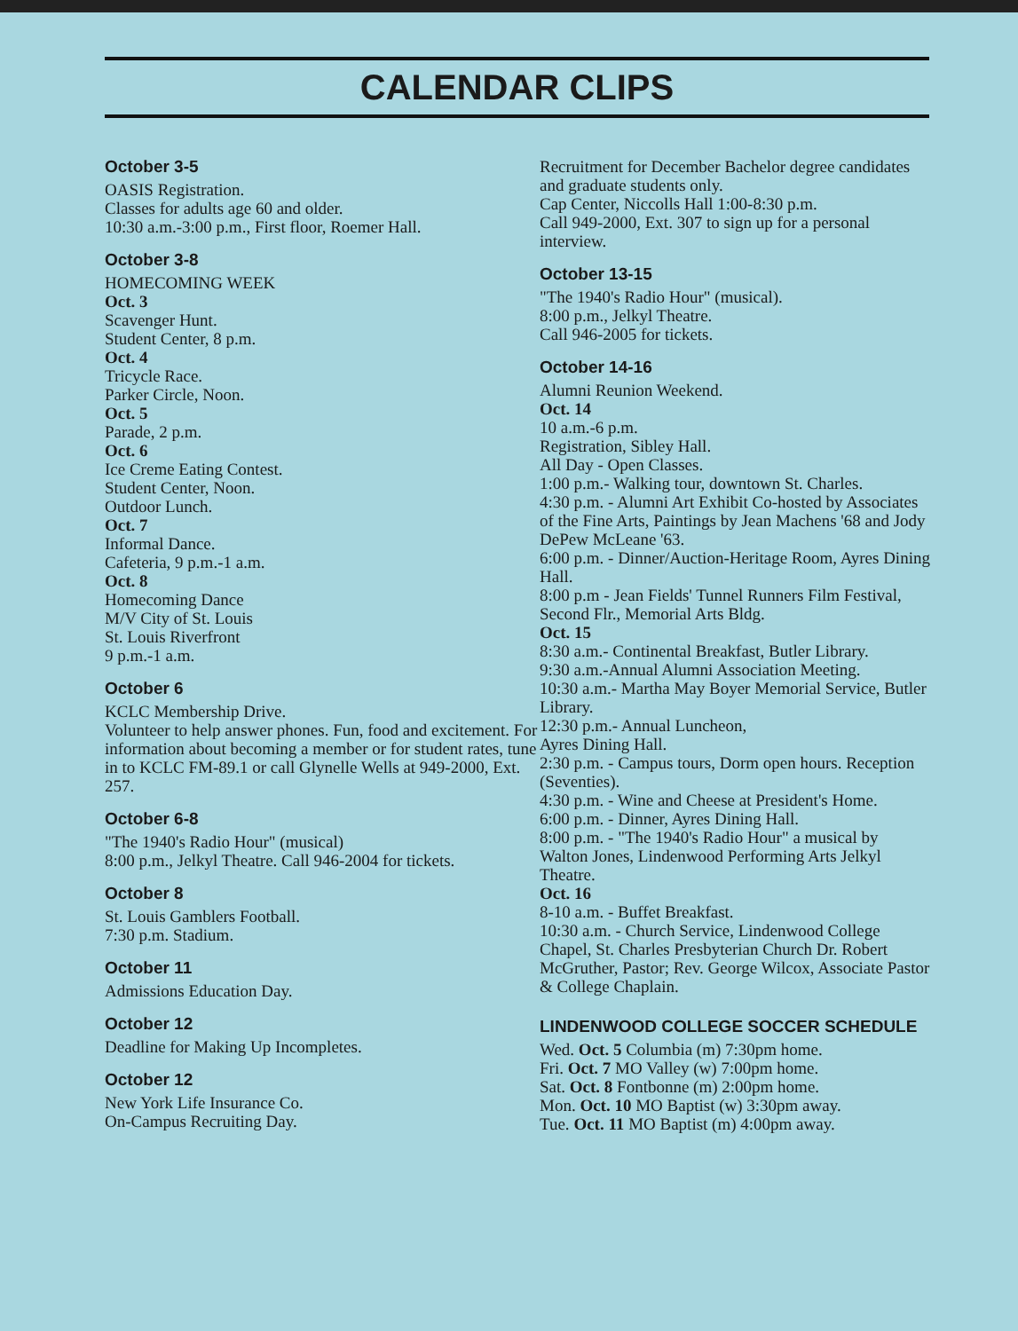CALENDAR CLIPS
October 3-5
OASIS Registration.
Classes for adults age 60 and older.
10:30 a.m.-3:00 p.m., First floor, Roemer Hall.
October 3-8
HOMECOMING WEEK
Oct. 3
Scavenger Hunt.
Student Center, 8 p.m.
Oct. 4
Tricycle Race.
Parker Circle, Noon.
Oct. 5
Parade, 2 p.m.
Oct. 6
Ice Creme Eating Contest.
Student Center, Noon.
Outdoor Lunch.
Oct. 7
Informal Dance.
Cafeteria, 9 p.m.-1 a.m.
Oct. 8
Homecoming Dance
M/V City of St. Louis
St. Louis Riverfront
9 p.m.-1 a.m.
October 6
KCLC Membership Drive.
Volunteer to help answer phones. Fun, food and excitement. For information about becoming a member or for student rates, tune in to KCLC FM-89.1 or call Glynelle Wells at 949-2000, Ext. 257.
October 6-8
"The 1940's Radio Hour" (musical)
8:00 p.m., Jelkyl Theatre. Call 946-2004 for tickets.
October 8
St. Louis Gamblers Football.
7:30 p.m. Stadium.
October 11
Admissions Education Day.
October 12
Deadline for Making Up Incompletes.
October 12
New York Life Insurance Co.
On-Campus Recruiting Day.
Recruitment for December Bachelor degree candidates and graduate students only.
Cap Center, Niccolls Hall 1:00-8:30 p.m.
Call 949-2000, Ext. 307 to sign up for a personal interview.
October 13-15
"The 1940's Radio Hour" (musical).
8:00 p.m., Jelkyl Theatre.
Call 946-2005 for tickets.
October 14-16
Alumni Reunion Weekend.
Oct. 14
10 a.m.-6 p.m.
Registration, Sibley Hall.
All Day - Open Classes.
1:00 p.m.- Walking tour, downtown St. Charles.
4:30 p.m. - Alumni Art Exhibit Co-hosted by Associates of the Fine Arts, Paintings by Jean Machens '68 and Jody DePew McLeane '63.
6:00 p.m. - Dinner/Auction-Heritage Room, Ayres Dining Hall.
8:00 p.m - Jean Fields' Tunnel Runners Film Festival, Second Flr., Memorial Arts Bldg.
Oct. 15
8:30 a.m.- Continental Breakfast, Butler Library.
9:30 a.m.-Annual Alumni Association Meeting.
10:30 a.m.- Martha May Boyer Memorial Service, Butler Library.
12:30 p.m.- Annual Luncheon,
Ayres Dining Hall.
2:30 p.m. - Campus tours, Dorm open hours. Reception (Seventies).
4:30 p.m. - Wine and Cheese at President's Home.
6:00 p.m. - Dinner, Ayres Dining Hall.
8:00 p.m. - "The 1940's Radio Hour" a musical by Walton Jones, Lindenwood Performing Arts Jelkyl Theatre.
Oct. 16
8-10 a.m. - Buffet Breakfast.
10:30 a.m. - Church Service, Lindenwood College Chapel, St. Charles Presbyterian Church Dr. Robert McGruther, Pastor; Rev. George Wilcox, Associate Pastor & College Chaplain.
LINDENWOOD COLLEGE SOCCER SCHEDULE
Wed. Oct. 5 Columbia (m) 7:30pm home.
Fri. Oct. 7 MO Valley (w) 7:00pm home.
Sat. Oct. 8 Fontbonne (m) 2:00pm home.
Mon. Oct. 10 MO Baptist (w) 3:30pm away.
Tue. Oct. 11 MO Baptist (m) 4:00pm away.